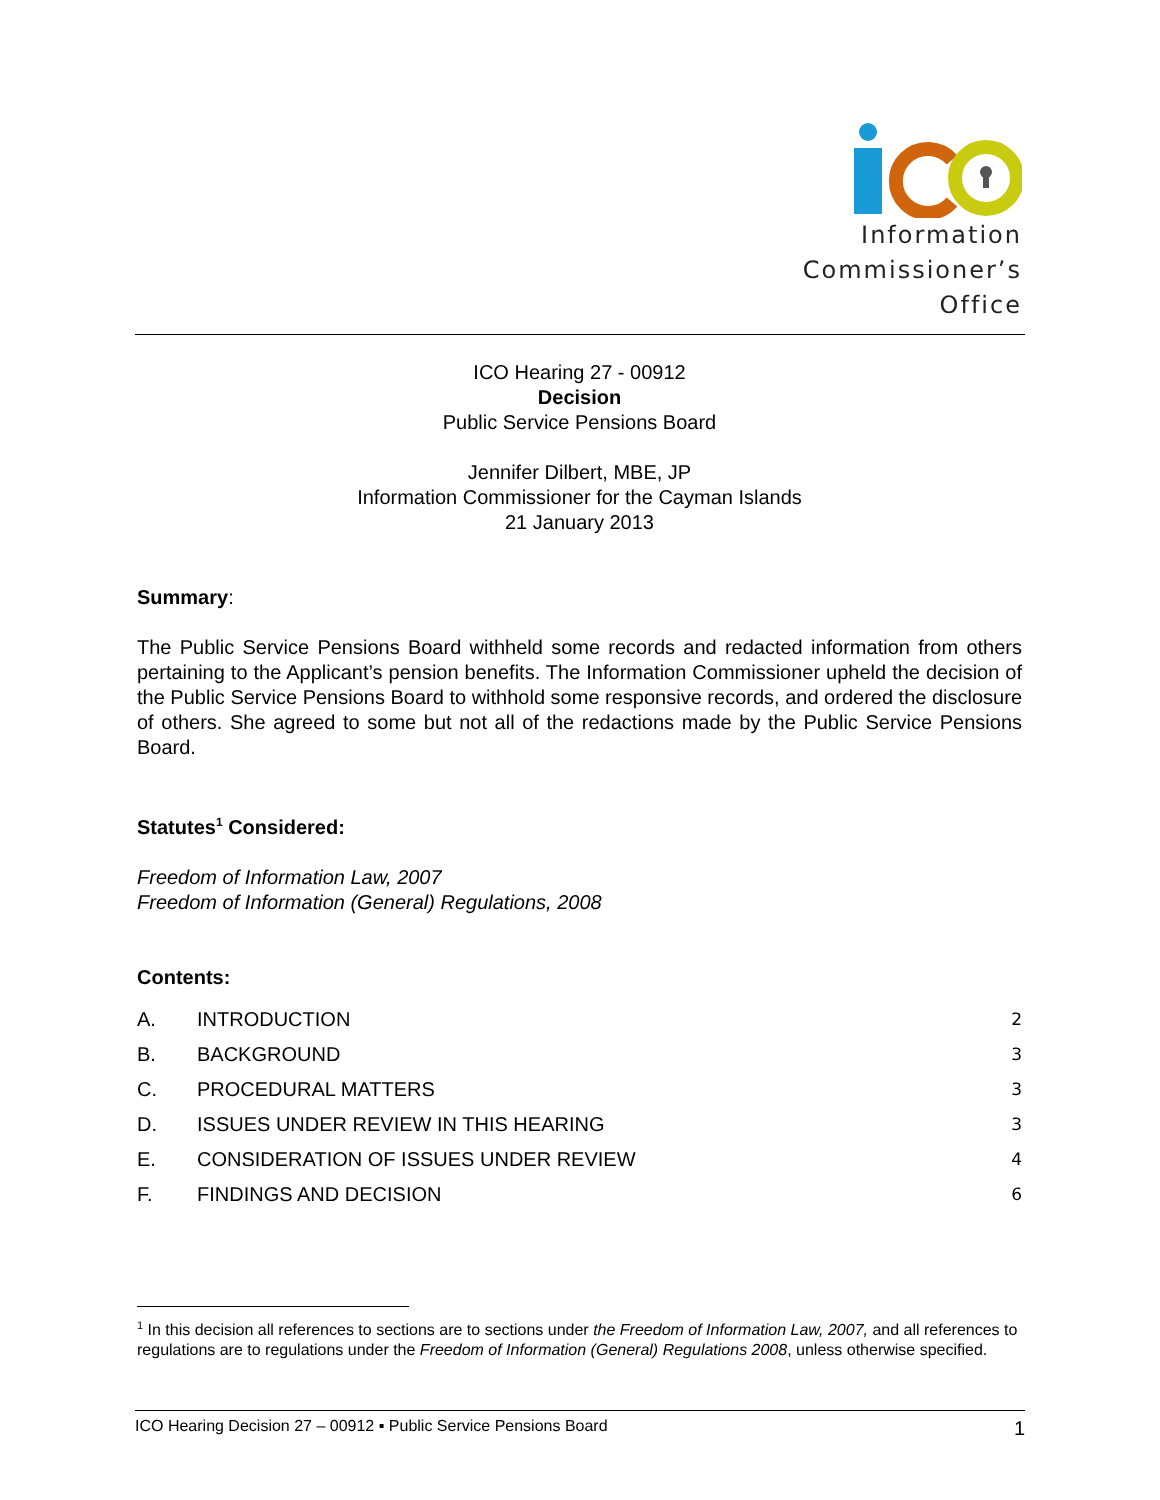Information
Commissioner’s
Office
ICO Hearing 27 - 00912
Decision
Public Service Pensions Board
Jennifer Dilbert, MBE, JP
Information Commissioner for the Cayman Islands
21 January 2013
Summary:
The Public Service Pensions Board withheld some records and redacted information from others pertaining to the Applicant’s pension benefits. The Information Commissioner upheld the decision of the Public Service Pensions Board to withhold some responsive records, and ordered the disclosure of others. She agreed to some but not all of the redactions made by the Public Service Pensions Board.
Statutes<sup>1</sup> Considered:
Freedom of Information Law, 2007
Freedom of Information (General) Regulations, 2008
Contents:
A. INTRODUCTION 2
B. BACKGROUND 3
C. PROCEDURAL MATTERS 3
D. ISSUES UNDER REVIEW IN THIS HEARING 3
E. CONSIDERATION OF ISSUES UNDER REVIEW 4
F. FINDINGS AND DECISION 6
<sup>1</sup> In this decision all references to sections are to sections under the Freedom of Information Law, 2007, and all references to regulations are to regulations under the Freedom of Information (General) Regulations 2008, unless otherwise specified.
ICO Hearing Decision 27 – 00912 ▪ Public Service Pensions Board 1